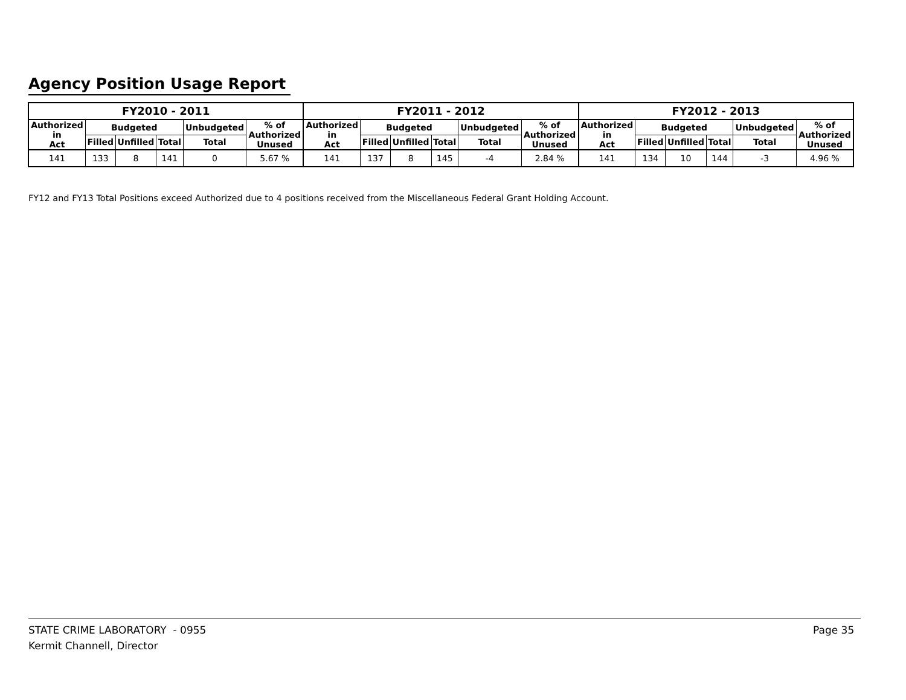Agency Position Usage Report
| FY2010 - 2011 | | | | | | FY2011 - 2012 | | | | | | FY2012 - 2013 | | | | | |
| --- | --- | --- | --- | --- | --- | --- | --- | --- | --- | --- | --- | --- | --- | --- | --- | --- | --- |
| Authorized in Act | Budgeted | | | Unbudgeted | % of Authorized Unused | Authorized in Act | Budgeted | | | Unbudgeted | % of Authorized Unused | Authorized in Act | Budgeted | | | Unbudgeted | % of Authorized Unused |
| | Filled | Unfilled | Total | Total | | | Filled | Unfilled | Total | Total | | | Filled | Unfilled | Total | Total | |
| 141 | 133 | 8 | 141 | 0 | 5.67 % | 141 | 137 | 8 | 145 | -4 | 2.84 % | 141 | 134 | 10 | 144 | -3 | 4.96 % |
FY12 and FY13 Total Positions exceed Authorized due to 4 positions received from the Miscellaneous Federal Grant Holding Account.
STATE CRIME LABORATORY - 0955
Kermit Channell, Director
Page 35